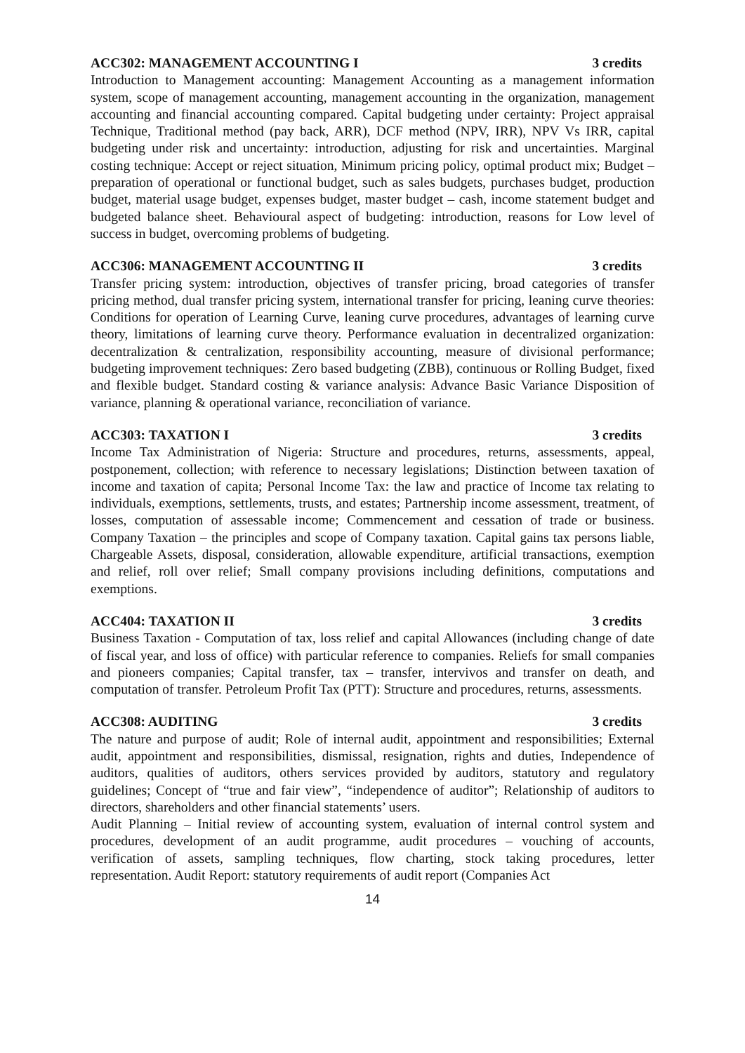ACC302: MANAGEMENT ACCOUNTING I 3 credits
Introduction to Management accounting: Management Accounting as a management information system, scope of management accounting, management accounting in the organization, management accounting and financial accounting compared. Capital budgeting under certainty: Project appraisal Technique, Traditional method (pay back, ARR), DCF method (NPV, IRR), NPV Vs IRR, capital budgeting under risk and uncertainty: introduction, adjusting for risk and uncertainties. Marginal costing technique: Accept or reject situation, Minimum pricing policy, optimal product mix; Budget – preparation of operational or functional budget, such as sales budgets, purchases budget, production budget, material usage budget, expenses budget, master budget – cash, income statement budget and budgeted balance sheet. Behavioural aspect of budgeting: introduction, reasons for Low level of success in budget, overcoming problems of budgeting.
ACC306: MANAGEMENT ACCOUNTING II 3 credits
Transfer pricing system: introduction, objectives of transfer pricing, broad categories of transfer pricing method, dual transfer pricing system, international transfer for pricing, leaning curve theories: Conditions for operation of Learning Curve, leaning curve procedures, advantages of learning curve theory, limitations of learning curve theory. Performance evaluation in decentralized organization: decentralization & centralization, responsibility accounting, measure of divisional performance; budgeting improvement techniques: Zero based budgeting (ZBB), continuous or Rolling Budget, fixed and flexible budget. Standard costing & variance analysis: Advance Basic Variance Disposition of variance, planning & operational variance, reconciliation of variance.
ACC303: TAXATION I 3 credits
Income Tax Administration of Nigeria: Structure and procedures, returns, assessments, appeal, postponement, collection; with reference to necessary legislations; Distinction between taxation of income and taxation of capita; Personal Income Tax: the law and practice of Income tax relating to individuals, exemptions, settlements, trusts, and estates; Partnership income assessment, treatment, of losses, computation of assessable income; Commencement and cessation of trade or business. Company Taxation – the principles and scope of Company taxation. Capital gains tax persons liable, Chargeable Assets, disposal, consideration, allowable expenditure, artificial transactions, exemption and relief, roll over relief; Small company provisions including definitions, computations and exemptions.
ACC404: TAXATION II 3 credits
Business Taxation - Computation of tax, loss relief and capital Allowances (including change of date of fiscal year, and loss of office) with particular reference to companies. Reliefs for small companies and pioneers companies; Capital transfer, tax – transfer, intervivos and transfer on death, and computation of transfer. Petroleum Profit Tax (PTT): Structure and procedures, returns, assessments.
ACC308: AUDITING 3 credits
The nature and purpose of audit; Role of internal audit, appointment and responsibilities; External audit, appointment and responsibilities, dismissal, resignation, rights and duties, Independence of auditors, qualities of auditors, others services provided by auditors, statutory and regulatory guidelines; Concept of “true and fair view”, “independence of auditor”; Relationship of auditors to directors, shareholders and other financial statements’ users.
Audit Planning – Initial review of accounting system, evaluation of internal control system and procedures, development of an audit programme, audit procedures – vouching of accounts, verification of assets, sampling techniques, flow charting, stock taking procedures, letter representation. Audit Report: statutory requirements of audit report (Companies Act
14